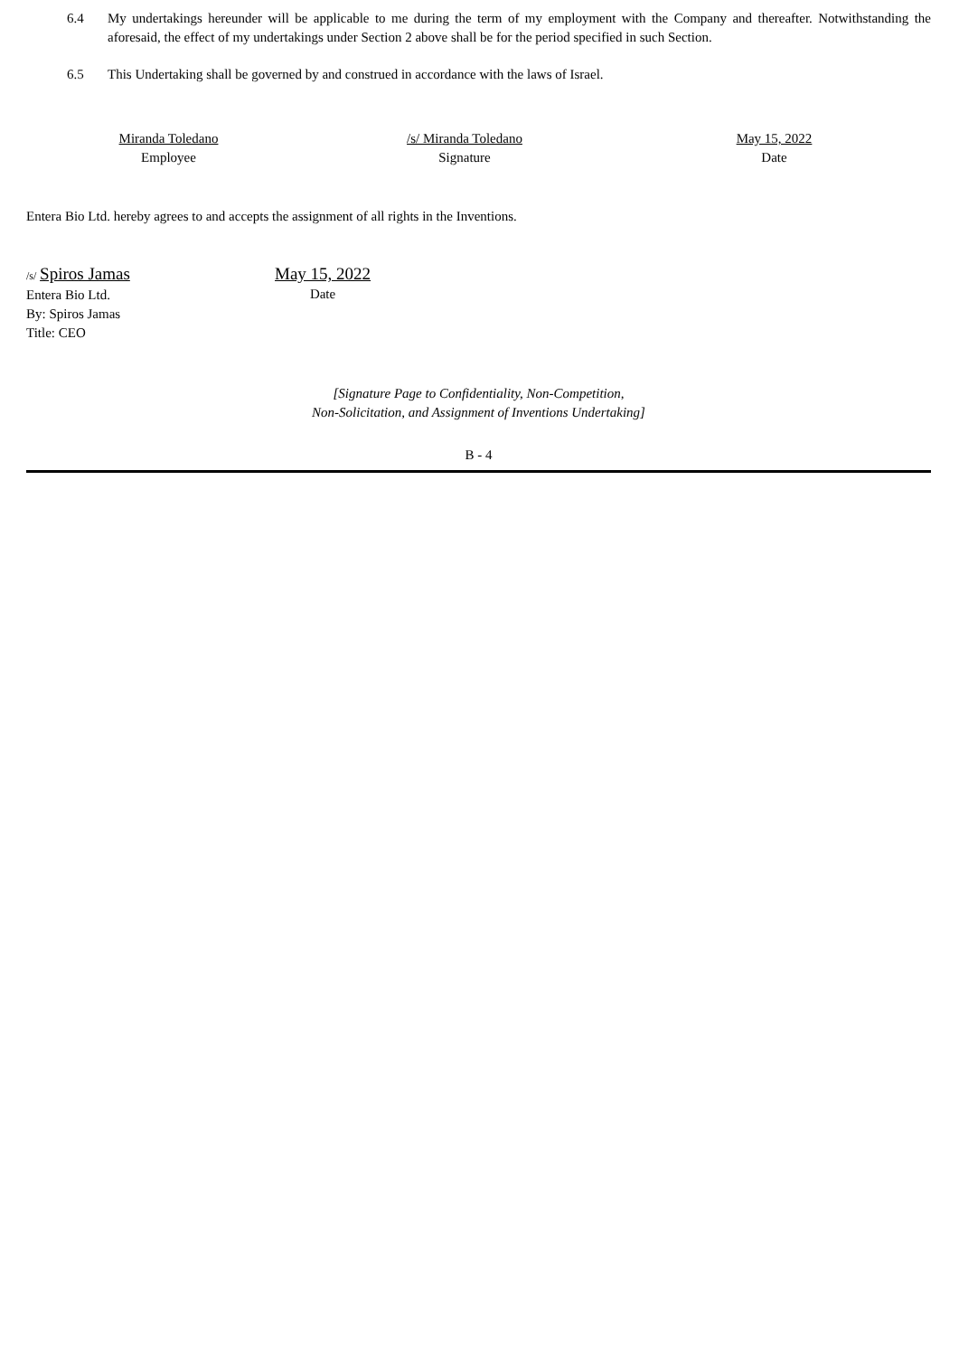6.4 My undertakings hereunder will be applicable to me during the term of my employment with the Company and thereafter. Notwithstanding the aforesaid, the effect of my undertakings under Section 2 above shall be for the period specified in such Section.
6.5 This Undertaking shall be governed by and construed in accordance with the laws of Israel.
Miranda Toledano
Employee
/s/ Miranda Toledano
Signature
May 15, 2022
Date
Entera Bio Ltd. hereby agrees to and accepts the assignment of all rights in the Inventions.
/s/ Spiros Jamas
Entera Bio Ltd.
By: Spiros Jamas
Title: CEO
May 15, 2022
Date
[Signature Page to Confidentiality, Non-Competition,
Non-Solicitation, and Assignment of Inventions Undertaking]
B - 4